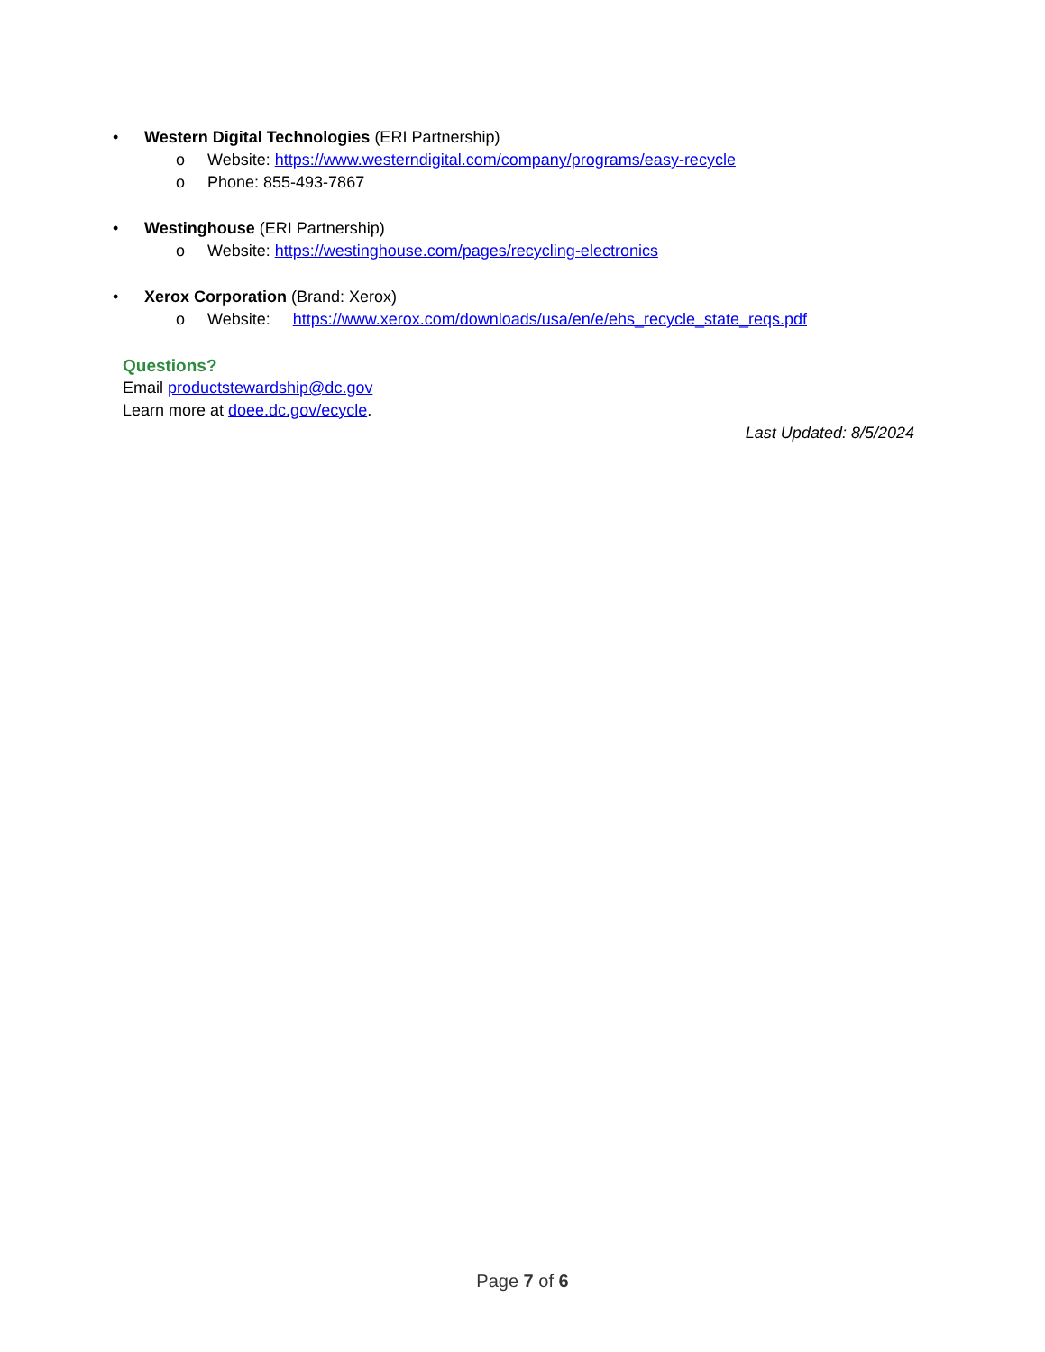• Western Digital Technologies (ERI Partnership)
o Website: https://www.westerndigital.com/company/programs/easy-recycle
o Phone: 855-493-7867
• Westinghouse (ERI Partnership)
o Website: https://westinghouse.com/pages/recycling-electronics
• Xerox Corporation (Brand: Xerox)
o Website: https://www.xerox.com/downloads/usa/en/e/ehs_recycle_state_reqs.pdf
Questions?
Email productstewardship@dc.gov
Learn more at doee.dc.gov/ecycle.
Last Updated: 8/5/2024
Page 7 of 6